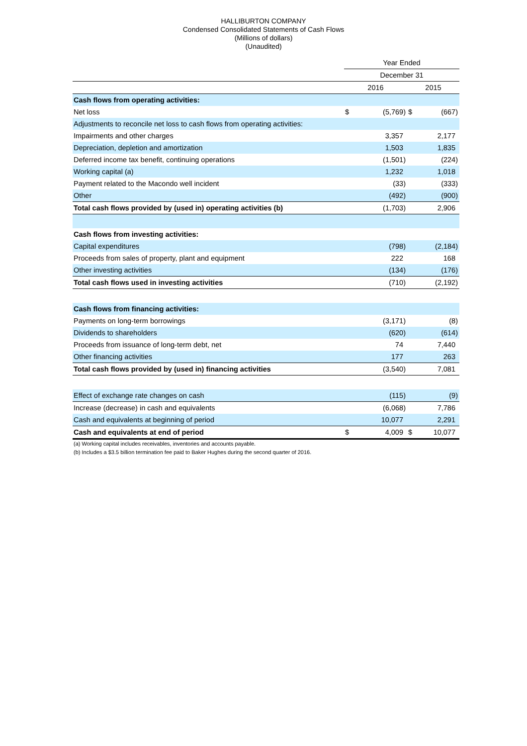HALLIBURTON COMPANY
Condensed Consolidated Statements of Cash Flows
(Millions of dollars)
(Unaudited)
| | Year Ended | | | |
| --- | --- | --- | --- | --- |
| | December 31 | | | |
| | 2016 | | 2015 | |
| Cash flows from operating activities: | | | | |
| Net loss | $ | (5,769) | $ | (667) |
| Adjustments to reconcile net loss to cash flows from operating activities: | | | | |
| Impairments and other charges | | 3,357 | | 2,177 |
| Depreciation, depletion and amortization | | 1,503 | | 1,835 |
| Deferred income tax benefit, continuing operations | | (1,501) | | (224) |
| Working capital (a) | | 1,232 | | 1,018 |
| Payment related to the Macondo well incident | | (33) | | (333) |
| Other | | (492) | | (900) |
| Total cash flows provided by (used in) operating activities (b) | | (1,703) | | 2,906 |
| Cash flows from investing activities: | | | | |
| Capital expenditures | | (798) | | (2,184) |
| Proceeds from sales of property, plant and equipment | | 222 | | 168 |
| Other investing activities | | (134) | | (176) |
| Total cash flows used in investing activities | | (710) | | (2,192) |
| Cash flows from financing activities: | | | | |
| Payments on long-term borrowings | | (3,171) | | (8) |
| Dividends to shareholders | | (620) | | (614) |
| Proceeds from issuance of long-term debt, net | | 74 | | 7,440 |
| Other financing activities | | 177 | | 263 |
| Total cash flows provided by (used in) financing activities | | (3,540) | | 7,081 |
| Effect of exchange rate changes on cash | | (115) | | (9) |
| Increase (decrease) in cash and equivalents | | (6,068) | | 7,786 |
| Cash and equivalents at beginning of period | | 10,077 | | 2,291 |
| Cash and equivalents at end of period | $ | 4,009 | $ | 10,077 |
(a) Working capital includes receivables, inventories and accounts payable.
(b) Includes a $3.5 billion termination fee paid to Baker Hughes during the second quarter of 2016.